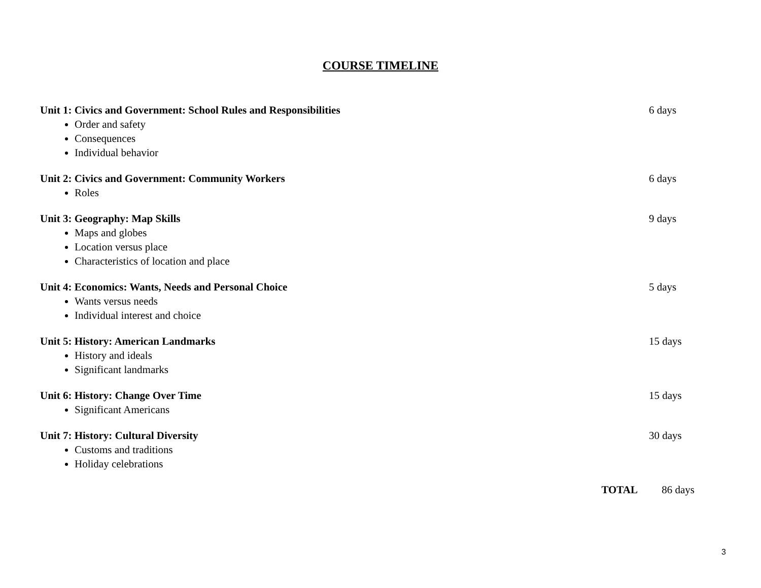COURSE TIMELINE
Unit 1: Civics and Government: School Rules and Responsibilities 6 days
Order and safety
Consequences
Individual behavior
Unit 2: Civics and Government: Community Workers 6 days
Roles
Unit 3: Geography: Map Skills 9 days
Maps and globes
Location versus place
Characteristics of location and place
Unit 4: Economics: Wants, Needs and Personal Choice 5 days
Wants versus needs
Individual interest and choice
Unit 5: History: American Landmarks 15 days
History and ideals
Significant landmarks
Unit 6: History: Change Over Time 15 days
Significant Americans
Unit 7: History: Cultural Diversity 30 days
Customs and traditions
Holiday celebrations
TOTAL 86 days
3